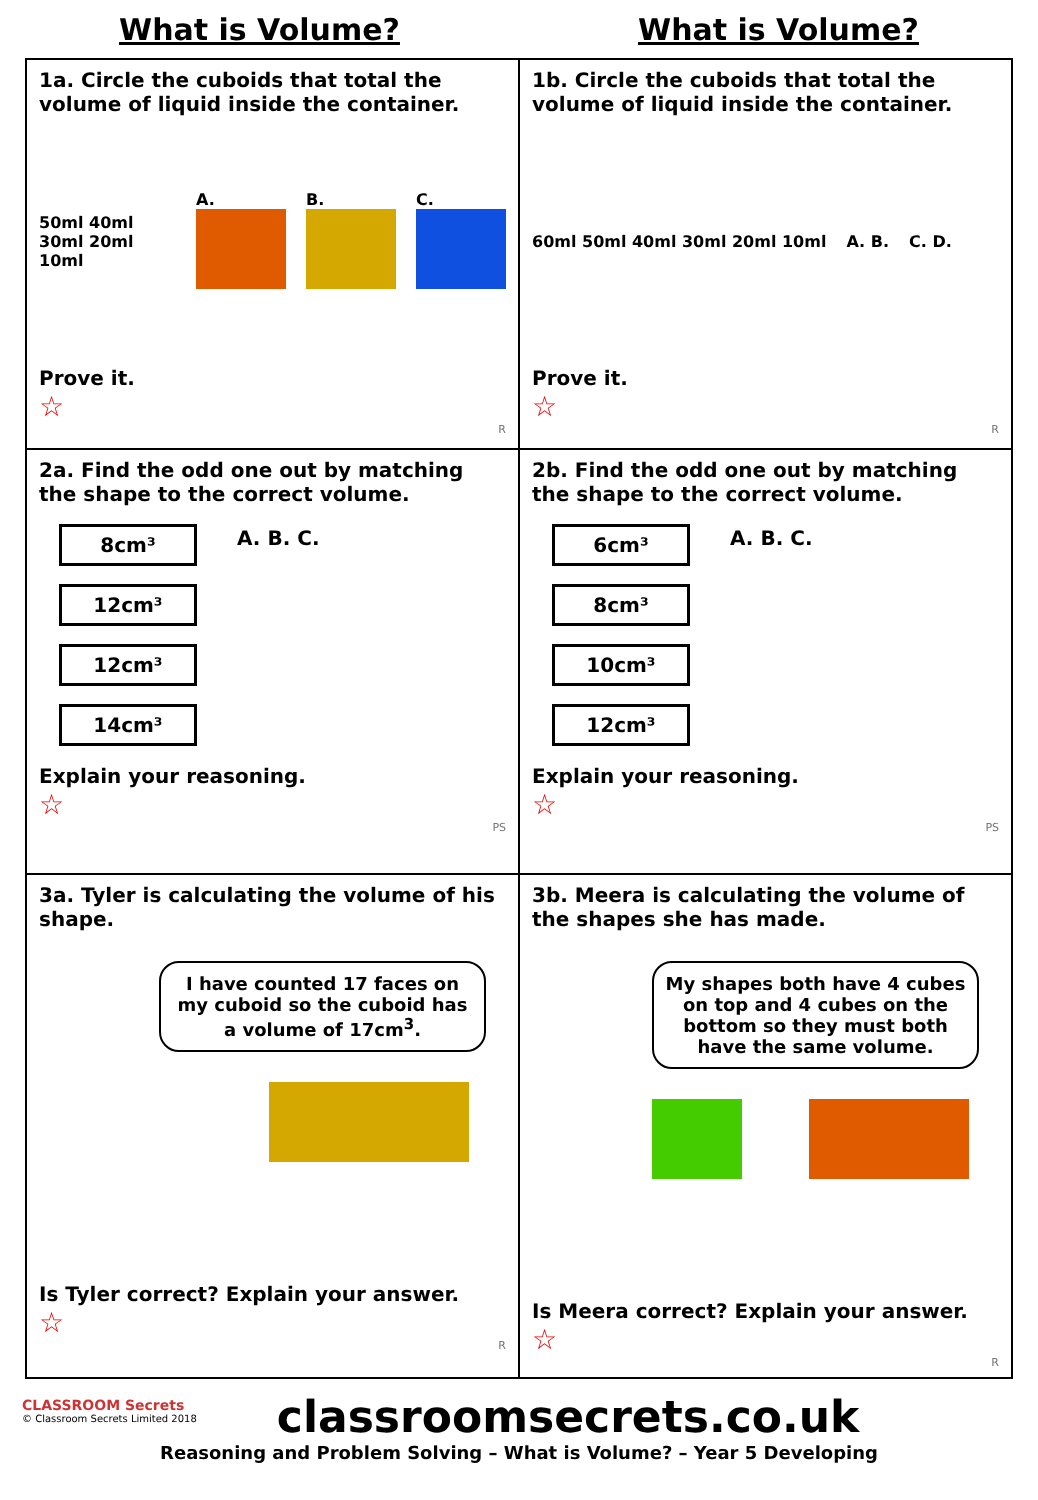What is Volume? What is Volume?
| 1a. Circle the cuboids that total the volume of liquid inside the container. 50ml 40ml 30ml 20ml 10ml A. B. C. Prove it. ☆ R | 1b. Circle the cuboids that total the volume of liquid inside the container. 60ml 50ml 40ml 30ml 20ml 10ml A. B. C. D. Prove it. ☆ R |
| 2a. Find the odd one out by matching the shape to the correct volume. 8cm³ 12cm³ 12cm³ 14cm³ A. B. C. Explain your reasoning. ☆ PS | 2b. Find the odd one out by matching the shape to the correct volume. 6cm³ 8cm³ 10cm³ 12cm³ A. B. C. Explain your reasoning. ☆ PS |
| 3a. Tyler is calculating the volume of his shape. I have counted 17 faces on my cuboid so the cuboid has a volume of 17cm<sup>3</sup>. Is Tyler correct? Explain your answer. ☆ R | 3b. Meera is calculating the volume of the shapes she has made. My shapes both have 4 cubes on top and 4 cubes on the bottom so they must both have the same volume. Is Meera correct? Explain your answer. ☆ R |
CLASSROOM Secrets
© Classroom Secrets Limited 2018
classroomsecrets.co.uk
Reasoning and Problem Solving – What is Volume? – Year 5 Developing